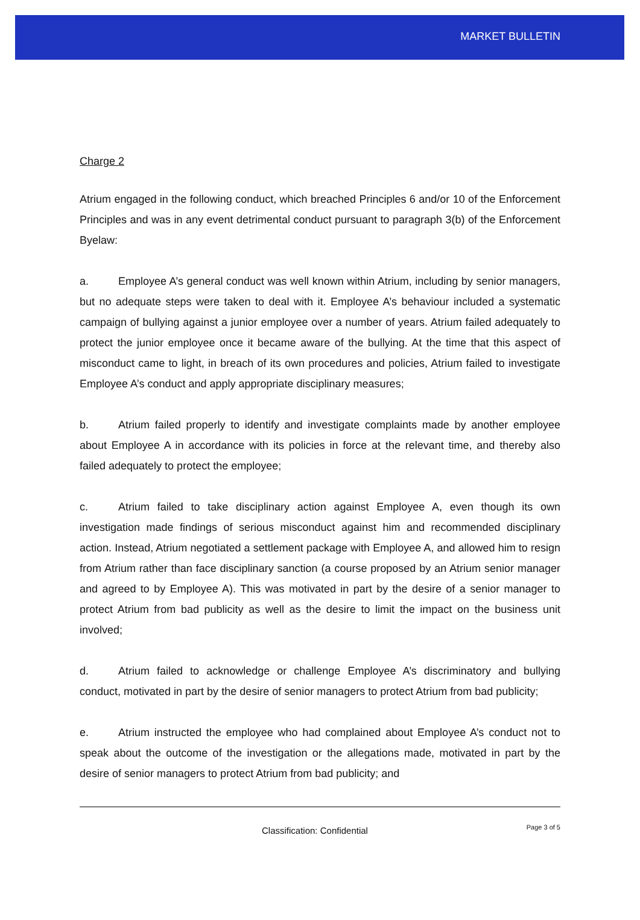MARKET BULLETIN
Charge 2
Atrium engaged in the following conduct, which breached Principles 6 and/or 10 of the Enforcement Principles and was in any event detrimental conduct pursuant to paragraph 3(b) of the Enforcement Byelaw:
a. Employee A’s general conduct was well known within Atrium, including by senior managers, but no adequate steps were taken to deal with it. Employee A’s behaviour included a systematic campaign of bullying against a junior employee over a number of years. Atrium failed adequately to protect the junior employee once it became aware of the bullying. At the time that this aspect of misconduct came to light, in breach of its own procedures and policies, Atrium failed to investigate Employee A’s conduct and apply appropriate disciplinary measures;
b. Atrium failed properly to identify and investigate complaints made by another employee about Employee A in accordance with its policies in force at the relevant time, and thereby also failed adequately to protect the employee;
c. Atrium failed to take disciplinary action against Employee A, even though its own investigation made findings of serious misconduct against him and recommended disciplinary action. Instead, Atrium negotiated a settlement package with Employee A, and allowed him to resign from Atrium rather than face disciplinary sanction (a course proposed by an Atrium senior manager and agreed to by Employee A). This was motivated in part by the desire of a senior manager to protect Atrium from bad publicity as well as the desire to limit the impact on the business unit involved;
d. Atrium failed to acknowledge or challenge Employee A’s discriminatory and bullying conduct, motivated in part by the desire of senior managers to protect Atrium from bad publicity;
e. Atrium instructed the employee who had complained about Employee A’s conduct not to speak about the outcome of the investigation or the allegations made, motivated in part by the desire of senior managers to protect Atrium from bad publicity; and
Classification: Confidential Page 3 of 5